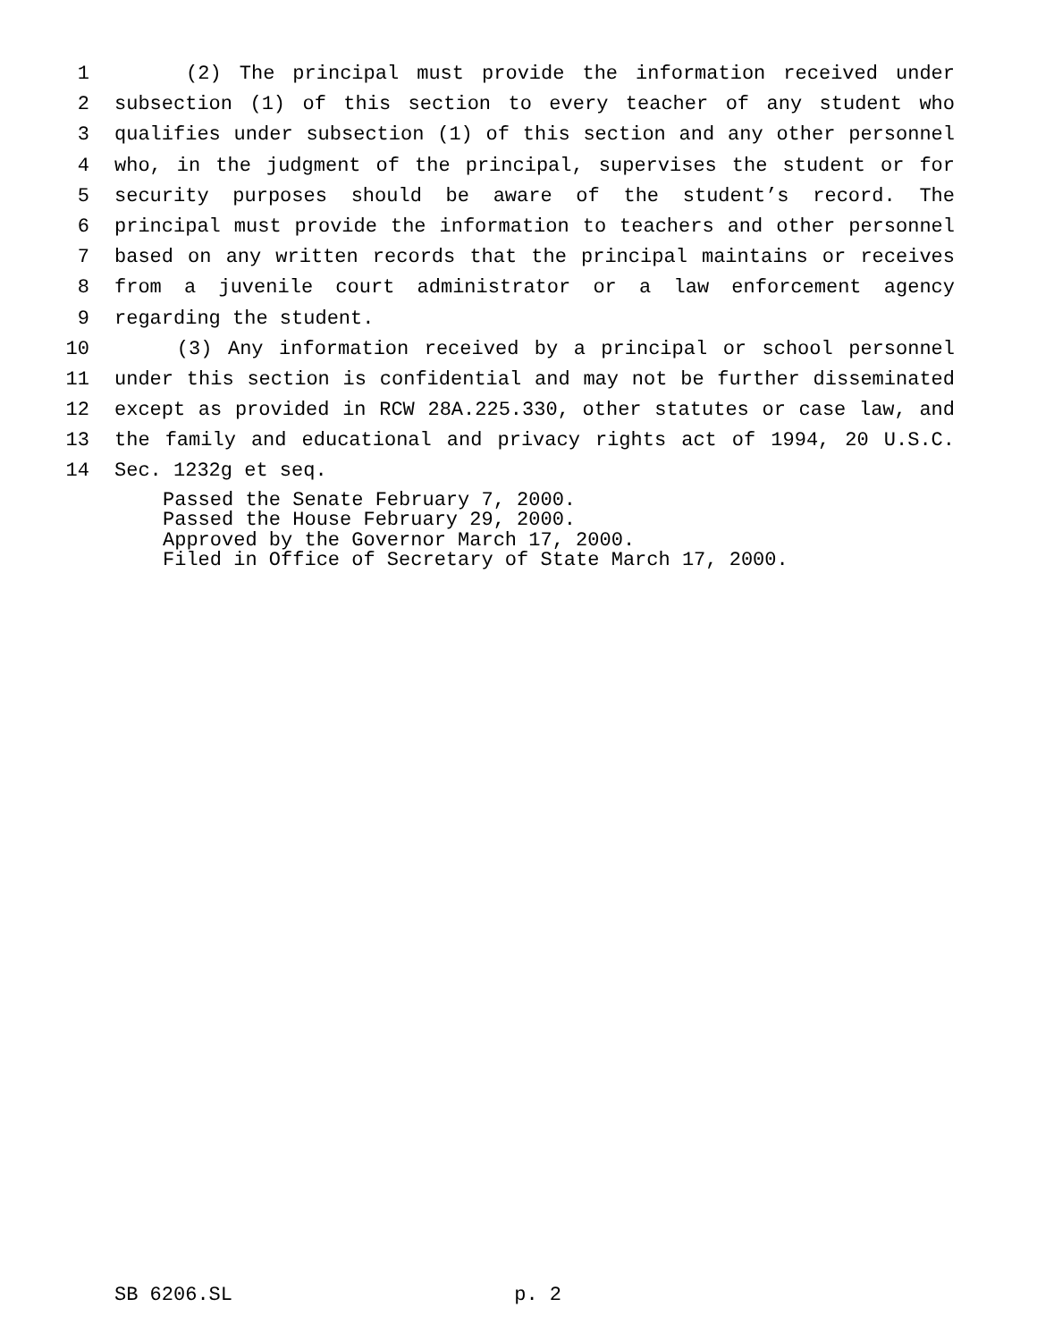1 (2) The principal must provide the information received under
2 subsection (1) of this section to every teacher of any student who
3 qualifies under subsection (1) of this section and any other personnel
4 who, in the judgment of the principal, supervises the student or for
5 security purposes should be aware of the student’s record. The
6 principal must provide the information to teachers and other personnel
7 based on any written records that the principal maintains or receives
8 from a juvenile court administrator or a law enforcement agency
9 regarding the student.
10 (3) Any information received by a principal or school personnel
11 under this section is confidential and may not be further disseminated
12 except as provided in RCW 28A.225.330, other statutes or case law, and
13 the family and educational and privacy rights act of 1994, 20 U.S.C.
14 Sec. 1232g et seq.
Passed the Senate February 7, 2000.
Passed the House February 29, 2000.
Approved by the Governor March 17, 2000.
Filed in Office of Secretary of State March 17, 2000.
SB 6206.SL p. 2